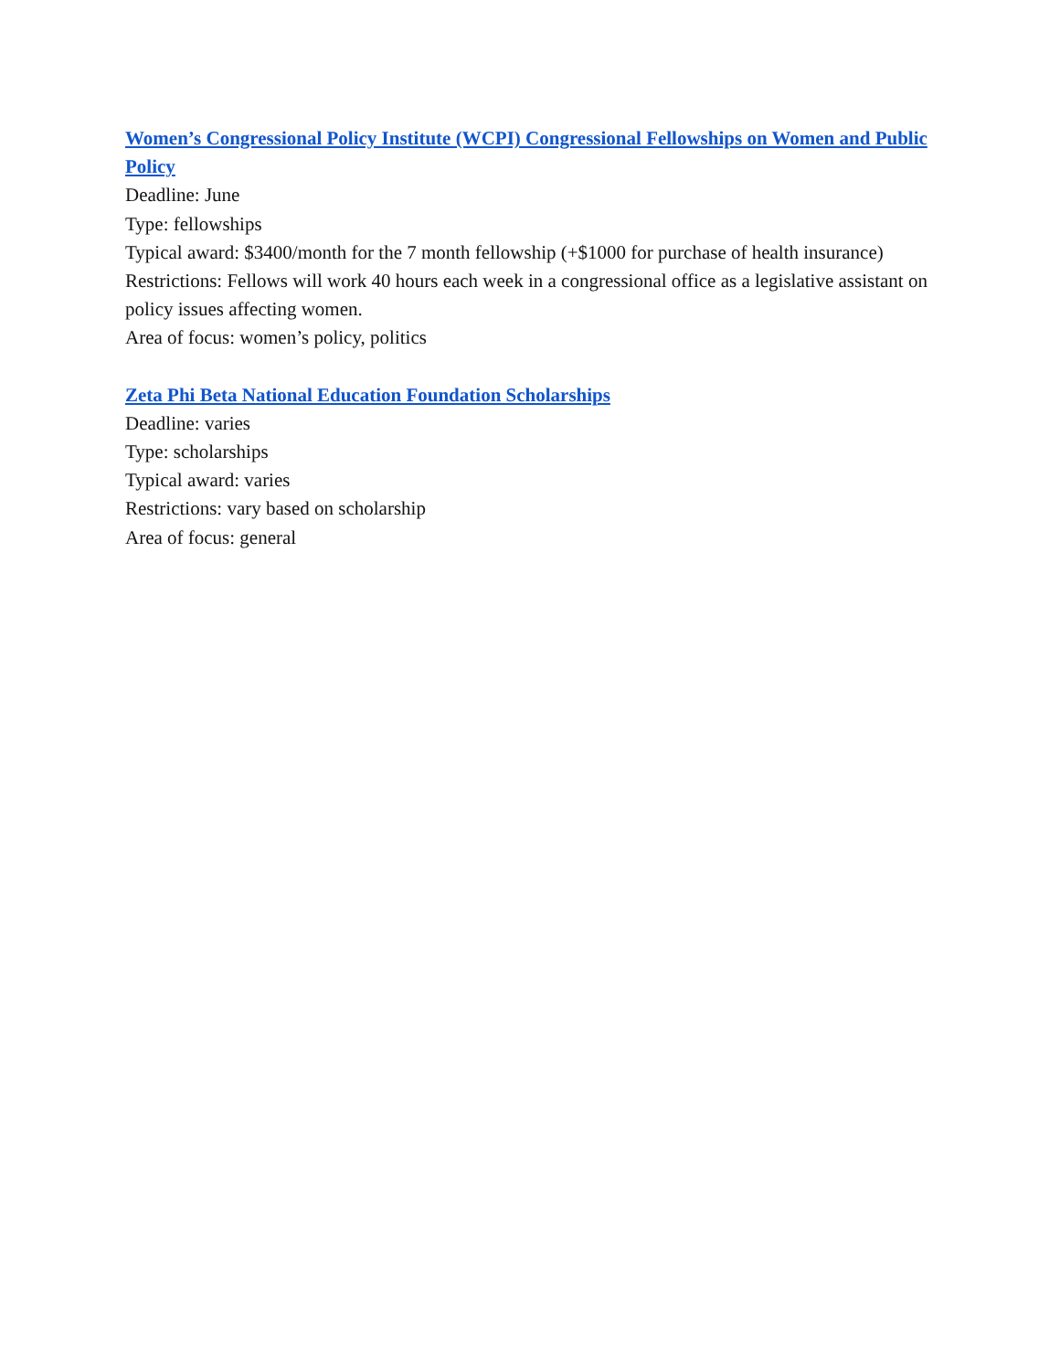Women’s Congressional Policy Institute (WCPI) Congressional Fellowships on Women and Public Policy
Deadline: June
Type: fellowships
Typical award: $3400/month for the 7 month fellowship (+$1000 for purchase of health insurance)
Restrictions: Fellows will work 40 hours each week in a congressional office as a legislative assistant on policy issues affecting women.
Area of focus: women’s policy, politics
Zeta Phi Beta National Education Foundation Scholarships
Deadline: varies
Type: scholarships
Typical award: varies
Restrictions: vary based on scholarship
Area of focus: general